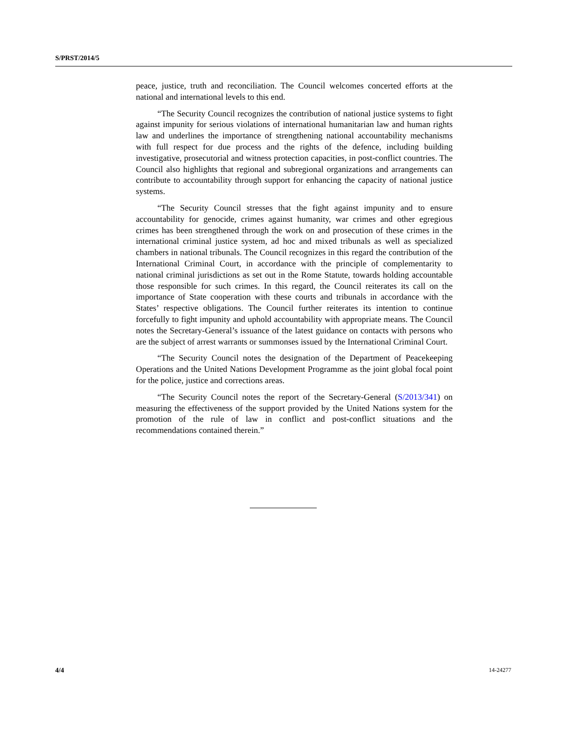S/PRST/2014/5
peace, justice, truth and reconciliation. The Council welcomes concerted efforts at the national and international levels to this end.
“The Security Council recognizes the contribution of national justice systems to fight against impunity for serious violations of international humanitarian law and human rights law and underlines the importance of strengthening national accountability mechanisms with full respect for due process and the rights of the defence, including building investigative, prosecutorial and witness protection capacities, in post-conflict countries. The Council also highlights that regional and subregional organizations and arrangements can contribute to accountability through support for enhancing the capacity of national justice systems.
“The Security Council stresses that the fight against impunity and to ensure accountability for genocide, crimes against humanity, war crimes and other egregious crimes has been strengthened through the work on and prosecution of these crimes in the international criminal justice system, ad hoc and mixed tribunals as well as specialized chambers in national tribunals. The Council recognizes in this regard the contribution of the International Criminal Court, in accordance with the principle of complementarity to national criminal jurisdictions as set out in the Rome Statute, towards holding accountable those responsible for such crimes. In this regard, the Council reiterates its call on the importance of State cooperation with these courts and tribunals in accordance with the States’ respective obligations. The Council further reiterates its intention to continue forcefully to fight impunity and uphold accountability with appropriate means. The Council notes the Secretary-General’s issuance of the latest guidance on contacts with persons who are the subject of arrest warrants or summonses issued by the International Criminal Court.
“The Security Council notes the designation of the Department of Peacekeeping Operations and the United Nations Development Programme as the joint global focal point for the police, justice and corrections areas.
“The Security Council notes the report of the Secretary-General (S/2013/341) on measuring the effectiveness of the support provided by the United Nations system for the promotion of the rule of law in conflict and post-conflict situations and the recommendations contained therein.”
4/4 14-24277